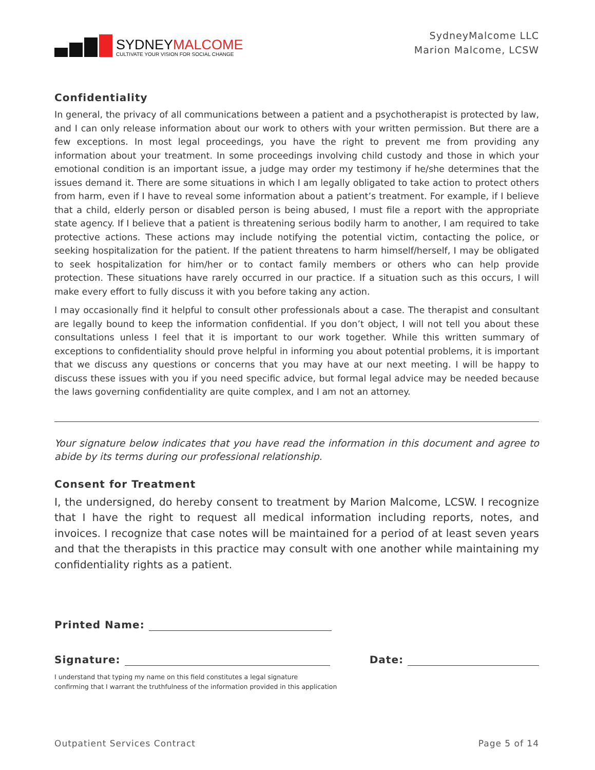SYDNEYMALCOME
CULTIVATE YOUR VISION FOR SOCIAL CHANGE
SydneyMalcome LLC
Marion Malcome, LCSW
Confidentiality
In general, the privacy of all communications between a patient and a psychotherapist is protected by law, and I can only release information about our work to others with your written permission. But there are a few exceptions. In most legal proceedings, you have the right to prevent me from providing any information about your treatment. In some proceedings involving child custody and those in which your emotional condition is an important issue, a judge may order my testimony if he/she determines that the issues demand it. There are some situations in which I am legally obligated to take action to protect others from harm, even if I have to reveal some information about a patient’s treatment. For example, if I believe that a child, elderly person or disabled person is being abused, I must file a report with the appropriate state agency. If I believe that a patient is threatening serious bodily harm to another, I am required to take protective actions. These actions may include notifying the potential victim, contacting the police, or seeking hospitalization for the patient. If the patient threatens to harm himself/herself, I may be obligated to seek hospitalization for him/her or to contact family members or others who can help provide protection. These situations have rarely occurred in our practice. If a situation such as this occurs, I will make every effort to fully discuss it with you before taking any action.
I may occasionally find it helpful to consult other professionals about a case. The therapist and consultant are legally bound to keep the information confidential. If you don’t object, I will not tell you about these consultations unless I feel that it is important to our work together. While this written summary of exceptions to confidentiality should prove helpful in informing you about potential problems, it is important that we discuss any questions or concerns that you may have at our next meeting. I will be happy to discuss these issues with you if you need specific advice, but formal legal advice may be needed because the laws governing confidentiality are quite complex, and I am not an attorney.
Your signature below indicates that you have read the information in this document and agree to abide by its terms during our professional relationship.
Consent for Treatment
I, the undersigned, do hereby consent to treatment by Marion Malcome, LCSW. I recognize that I have the right to request all medical information including reports, notes, and invoices. I recognize that case notes will be maintained for a period of at least seven years and that the therapists in this practice may consult with one another while maintaining my confidentiality rights as a patient.
Printed Name:
Signature: Date:
I understand that typing my name on this field constitutes a legal signature
confirming that I warrant the truthfulness of the information provided in this application
Outpatient Services Contract Page 5 of 14